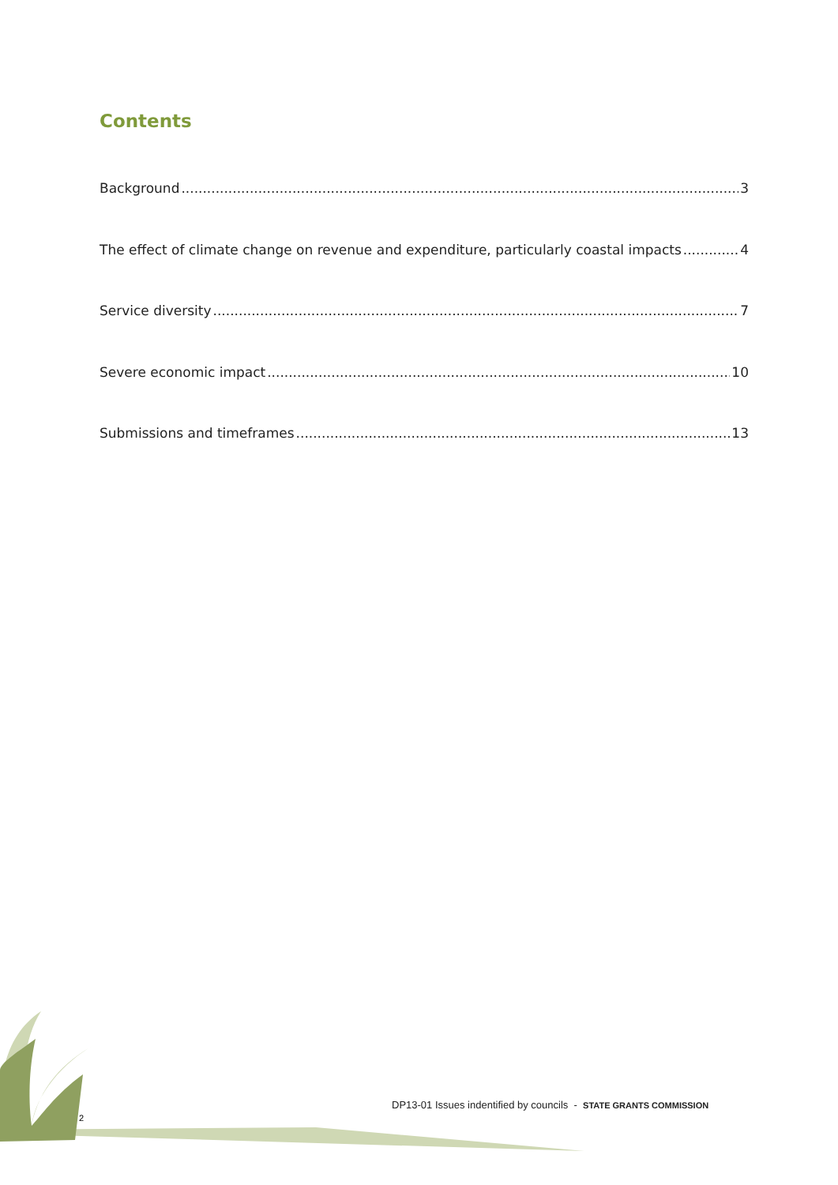Contents
Background 3
The effect of climate change on revenue and expenditure, particularly coastal impacts 4
Service diversity 7
Severe economic impact 10
Submissions and timeframes 13
2
DP13-01 Issues indentified by councils - STATE GRANTS COMMISSION